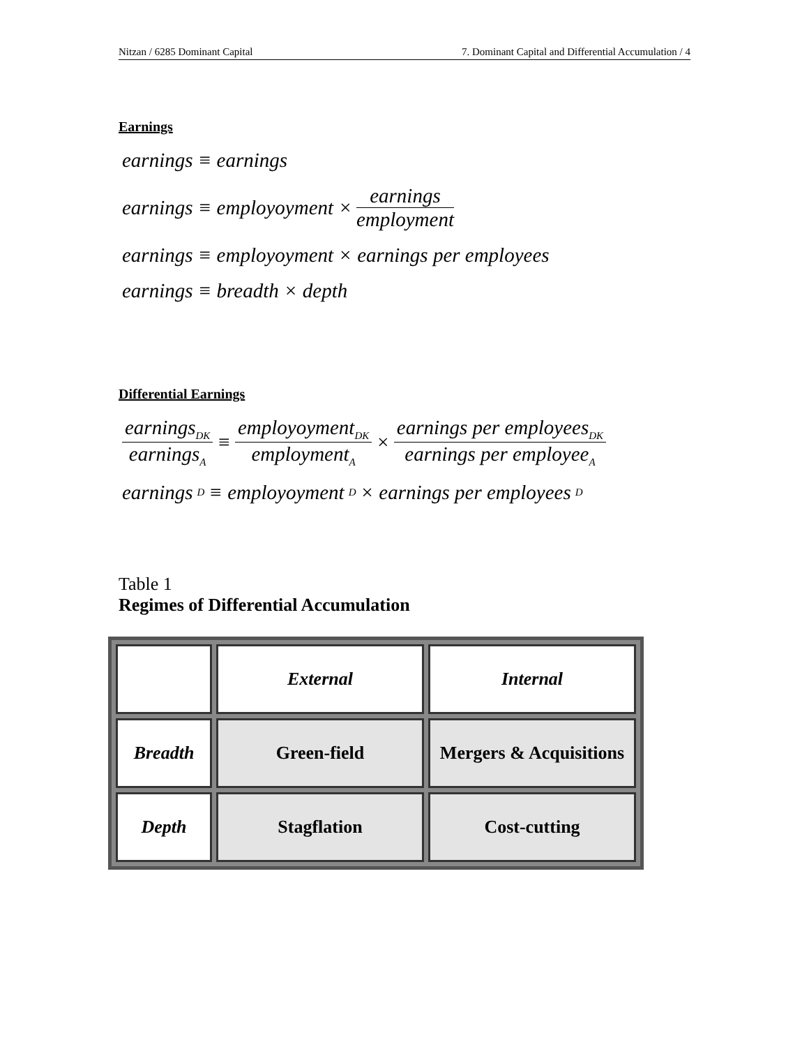Nitzan / 6285 Dominant Capital 7. Dominant Capital and Differential Accumulation / 4
Earnings
earnings ≡ earnings
earnings ≡ employoyment × earnings employment
earnings ≡ employoyment × earnings per employees
earnings ≡ breadth × depth
Differential Earnings
earnings<sub>DK</sub> earnings<sub>A</sub> ≡ employoyment<sub>DK</sub> employment<sub>A</sub> × earnings per employees<sub>DK</sub> earnings per employee<sub>A</sub>
earnings<sub>D</sub> ≡ employoyment<sub>D</sub> × earnings per employees<sub>D</sub>
Table 1
Regimes of Differential Accumulation
| | External | Internal |
| Breadth | Green-field | Mergers & Acquisitions |
| Depth | Stagflation | Cost-cutting |